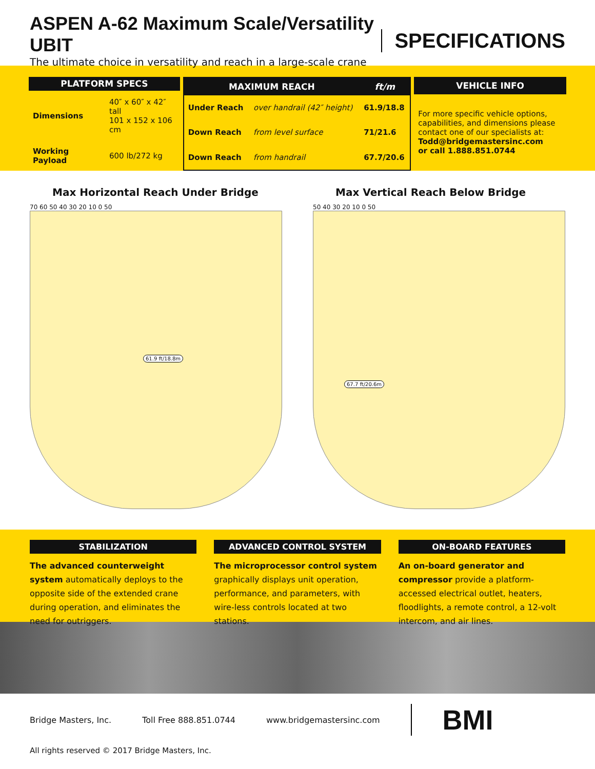ASPEN A-62 Maximum Scale/Versatility UBIT
The ultimate choice in versatility and reach in a large-scale crane
SPECIFICATIONS
| PLATFORM SPECS | |
| --- | --- |
| Dimensions | 40″ x 60″ x 42″ tall 101 x 152 x 106 cm |
| Working Payload | 600 lb/272 kg |
| MAXIMUM REACH | | ft/m |
| --- | --- | --- |
| Under Reach | over handrail (42″ height) | 61.9/18.8 |
| Down Reach | from level surface | 71/21.6 |
| Down Reach | from handrail | 67.7/20.6 |
| VEHICLE INFO |
| --- |
| For more specific vehicle options, capabilities, and dimensions please contact one of our specialists at: Todd@bridgemastersinc.com or call 1.888.851.0744 |
Max Horizontal Reach Under Bridge
70 60 50 40 30 20 10 0 50
61.9 ft/18.8m
Max Vertical Reach Below Bridge
50 40 30 20 10 0 50
67.7 ft/20.6m
STABILIZATION
The advanced counterweight system automatically deploys to the opposite side of the extended crane during operation, and eliminates the need for outriggers.
ADVANCED CONTROL SYSTEM
The microprocessor control system graphically displays unit operation, performance, and parameters, with wire-less controls located at two stations.
ON-BOARD FEATURES
An on-board generator and compressor provide a platform-accessed electrical outlet, heaters, floodlights, a remote control, a 12-volt intercom, and air lines.
Bridge Masters, Inc. Toll Free 888.851.0744 www.bridgemastersinc.com BMI
All rights reserved © 2017 Bridge Masters, Inc.